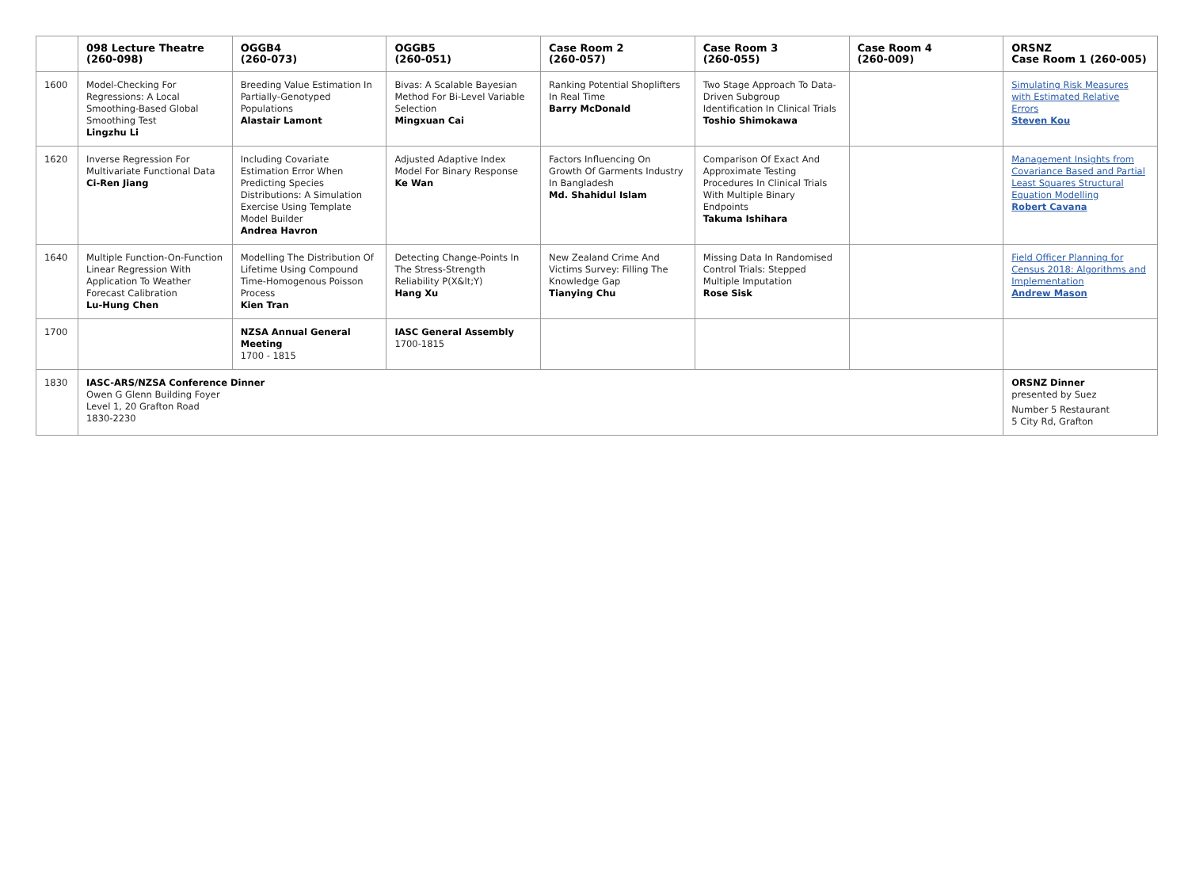| | 098 Lecture Theatre (260-098) | OGGB4 (260-073) | OGGB5 (260-051) | Case Room 2 (260-057) | Case Room 3 (260-055) | Case Room 4 (260-009) | ORSNZ Case Room 1 (260-005) |
| --- | --- | --- | --- | --- | --- | --- | --- |
| 1600 | Model-Checking For Regressions: A Local Smoothing-Based Global Smoothing Test Lingzhu Li | Breeding Value Estimation In Partially-Genotyped Populations Alastair Lamont | Bivas: A Scalable Bayesian Method For Bi-Level Variable Selection Mingxuan Cai | Ranking Potential Shoplifters In Real Time Barry McDonald | Two Stage Approach To Data-Driven Subgroup Identification In Clinical Trials Toshio Shimokawa | | Simulating Risk Measures with Estimated Relative Errors Steven Kou |
| 1620 | Inverse Regression For Multivariate Functional Data Ci-Ren Jiang | Including Covariate Estimation Error When Predicting Species Distributions: A Simulation Exercise Using Template Model Builder Andrea Havron | Adjusted Adaptive Index Model For Binary Response Ke Wan | Factors Influencing On Growth Of Garments Industry In Bangladesh Md. Shahidul Islam | Comparison Of Exact And Approximate Testing Procedures In Clinical Trials With Multiple Binary Endpoints Takuma Ishihara | | Management Insights from Covariance Based and Partial Least Squares Structural Equation Modelling Robert Cavana |
| 1640 | Multiple Function-On-Function Linear Regression With Application To Weather Forecast Calibration Lu-Hung Chen | Modelling The Distribution Of Lifetime Using Compound Time-Homogenous Poisson Process Kien Tran | Detecting Change-Points In The Stress-Strength Reliability P(X&lt;Y) Hang Xu | New Zealand Crime And Victims Survey: Filling The Knowledge Gap Tianying Chu | Missing Data In Randomised Control Trials: Stepped Multiple Imputation Rose Sisk | | Field Officer Planning for Census 2018: Algorithms and Implementation Andrew Mason |
| 1700 | | NZSA Annual General Meeting 1700 - 1815 | IASC General Assembly 1700-1815 | | | | |
| 1830 | IASC-ARS/NZSA Conference Dinner Owen G Glenn Building Foyer Level 1, 20 Grafton Road 1830-2230 | | | | | | ORSNZ Dinner presented by Suez Number 5 Restaurant 5 City Rd, Grafton |